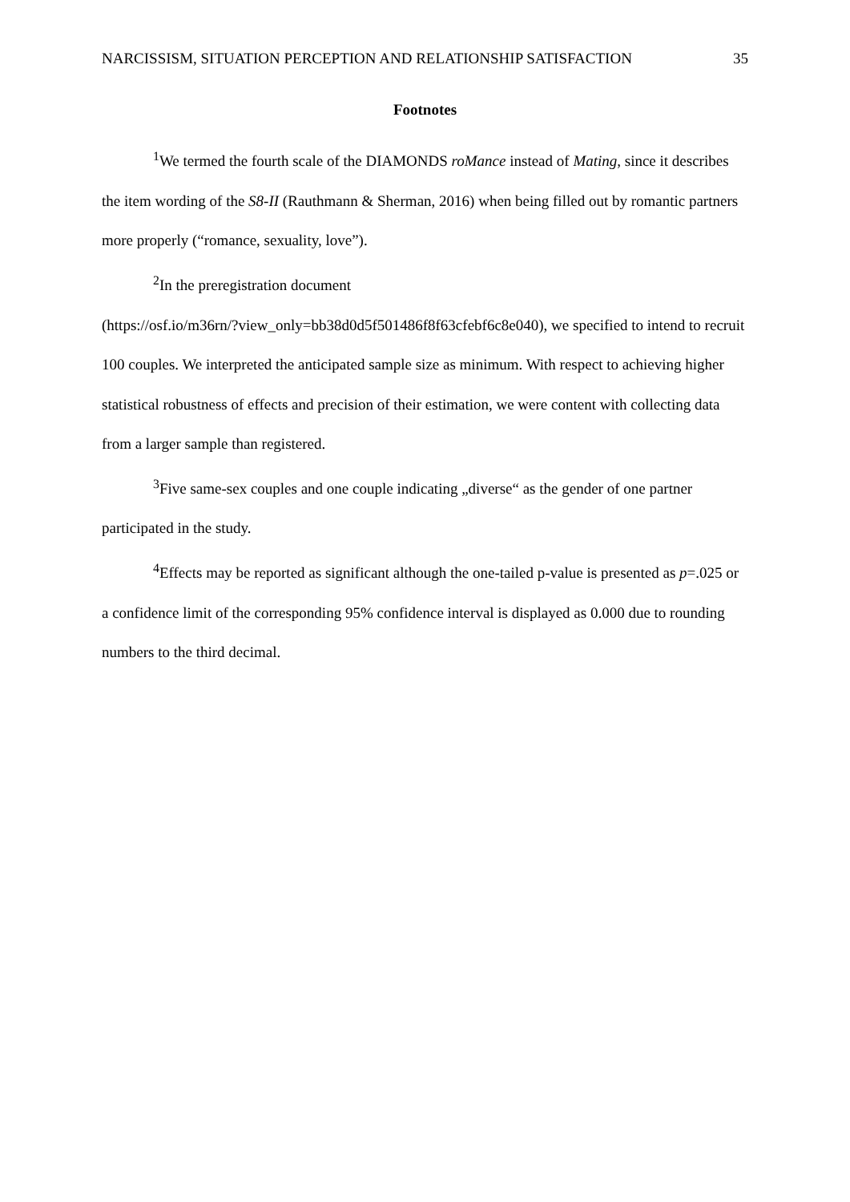NARCISSISM, SITUATION PERCEPTION AND RELATIONSHIP SATISFACTION 35
Footnotes
<sup>1</sup> We termed the fourth scale of the DIAMONDS roMance instead of Mating, since it describes the item wording of the S8-II (Rauthmann & Sherman, 2016) when being filled out by romantic partners more properly (“romance, sexuality, love”).
<sup>2</sup> In the preregistration document
(https://osf.io/m36rn/?view_only=bb38d0d5f501486f8f63cfebf6c8e040), we specified to intend to recruit 100 couples. We interpreted the anticipated sample size as minimum. With respect to achieving higher statistical robustness of effects and precision of their estimation, we were content with collecting data from a larger sample than registered.
<sup>3</sup> Five same-sex couples and one couple indicating „diverse“ as the gender of one partner participated in the study.
<sup>4</sup> Effects may be reported as significant although the one-tailed p-value is presented as p=.025 or a confidence limit of the corresponding 95% confidence interval is displayed as 0.000 due to rounding numbers to the third decimal.